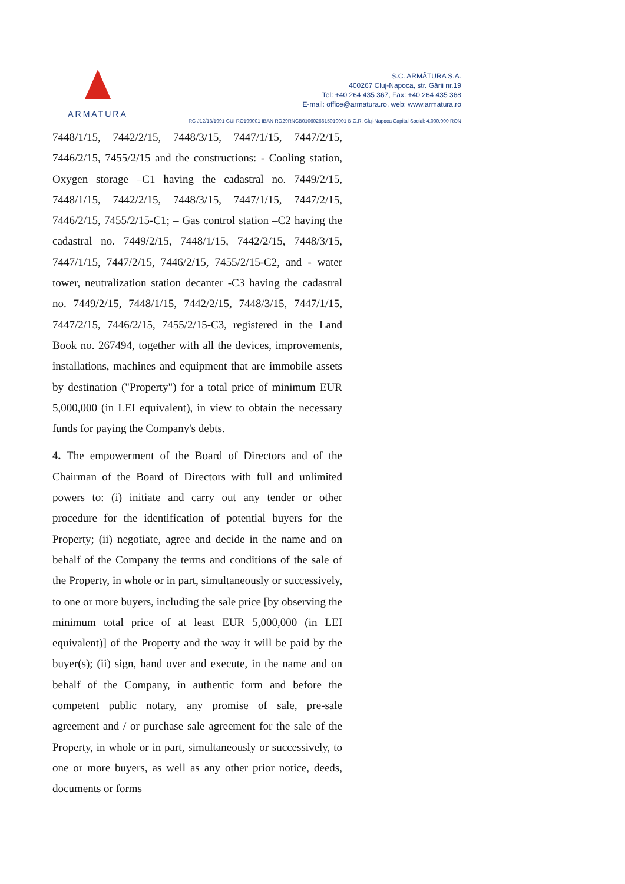ARMATURA
S.C. ARMĂTURA S.A.
400267 Cluj-Napoca, str. Gării nr.19
Tel: +40 264 435 367, Fax: +40 264 435 368
E-mail: office@armatura.ro, web: www.armatura.ro
RC J12/13/1991 CUI RO199001 IBAN RO29RNCB0106026615010001 B.C.R. Cluj-Napoca Capital Social: 4.000.000 RON
7448/1/15, 7442/2/15, 7448/3/15, 7447/1/15, 7447/2/15, 7446/2/15, 7455/2/15 and the constructions: - Cooling station, Oxygen storage –C1 having the cadastral no. 7449/2/15, 7448/1/15, 7442/2/15, 7448/3/15, 7447/1/15, 7447/2/15, 7446/2/15, 7455/2/15-C1; – Gas control station –C2 having the cadastral no. 7449/2/15, 7448/1/15, 7442/2/15, 7448/3/15, 7447/1/15, 7447/2/15, 7446/2/15, 7455/2/15-C2, and - water tower, neutralization station decanter -C3 having the cadastral no. 7449/2/15, 7448/1/15, 7442/2/15, 7448/3/15, 7447/1/15, 7447/2/15, 7446/2/15, 7455/2/15-C3, registered in the Land Book no. 267494, together with all the devices, improvements, installations, machines and equipment that are immobile assets by destination ("Property") for a total price of minimum EUR 5,000,000 (in LEI equivalent), in view to obtain the necessary funds for paying the Company's debts.
4. The empowerment of the Board of Directors and of the Chairman of the Board of Directors with full and unlimited powers to: (i) initiate and carry out any tender or other procedure for the identification of potential buyers for the Property; (ii) negotiate, agree and decide in the name and on behalf of the Company the terms and conditions of the sale of the Property, in whole or in part, simultaneously or successively, to one or more buyers, including the sale price [by observing the minimum total price of at least EUR 5,000,000 (in LEI equivalent)] of the Property and the way it will be paid by the buyer(s); (ii) sign, hand over and execute, in the name and on behalf of the Company, in authentic form and before the competent public notary, any promise of sale, pre-sale agreement and / or purchase sale agreement for the sale of the Property, in whole or in part, simultaneously or successively, to one or more buyers, as well as any other prior notice, deeds, documents or forms